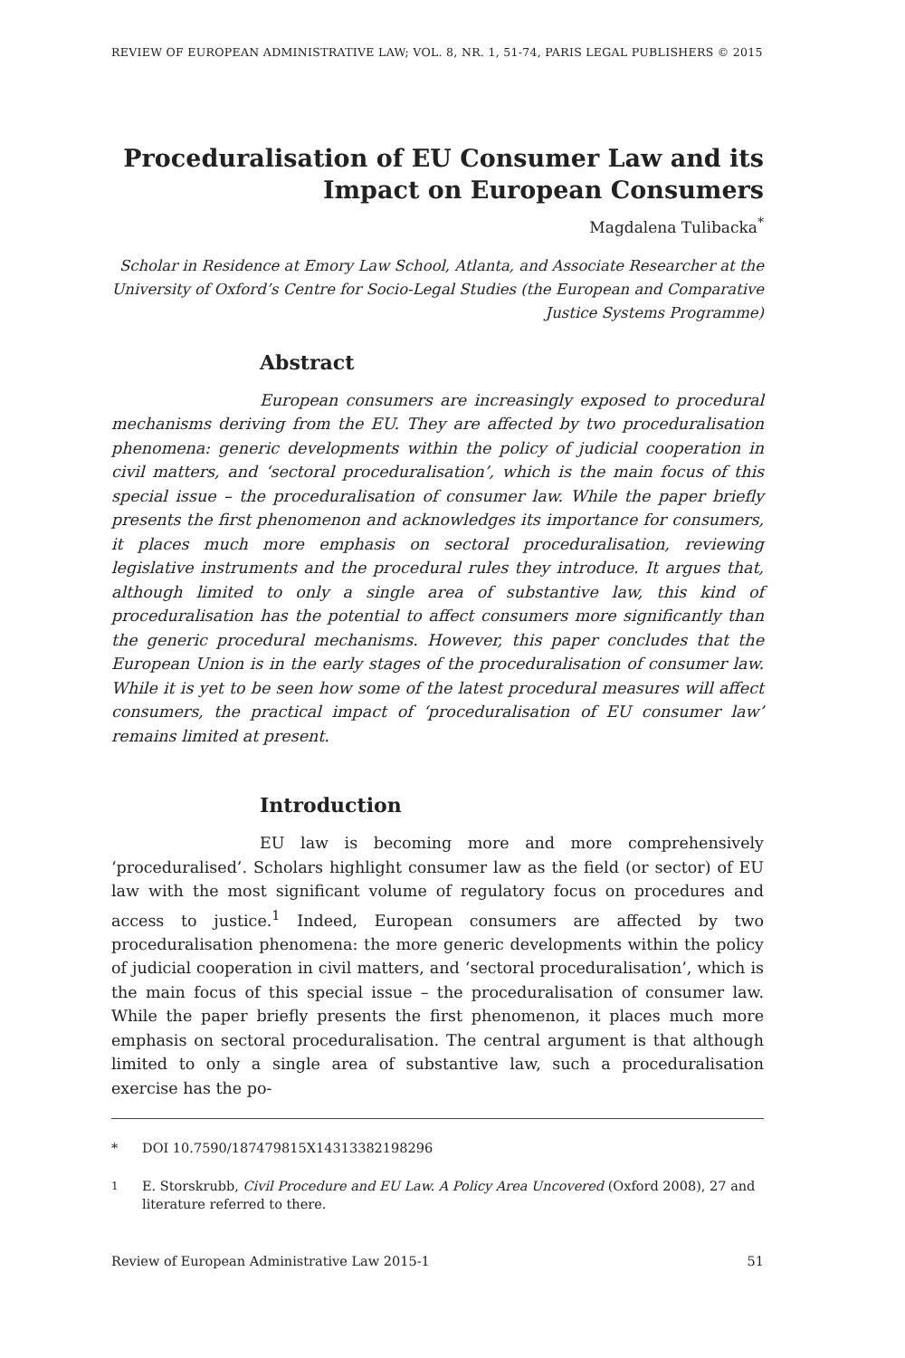REVIEW OF EUROPEAN ADMINISTRATIVE LAW; VOL. 8, NR. 1, 51-74, PARIS LEGAL PUBLISHERS © 2015
Proceduralisation of EU Consumer Law and its Impact on European Consumers
Magdalena Tulibacka<sup>*</sup>
Scholar in Residence at Emory Law School, Atlanta, and Associate Researcher at the University of Oxford’s Centre for Socio-Legal Studies (the European and Comparative Justice Systems Programme)
Abstract
European consumers are increasingly exposed to procedural mechanisms deriving from the EU. They are affected by two proceduralisation phenomena: generic developments within the policy of judicial cooperation in civil matters, and ‘sectoral proceduralisation’, which is the main focus of this special issue – the proceduralisation of consumer law. While the paper briefly presents the first phenomenon and acknowledges its importance for consumers, it places much more emphasis on sectoral proceduralisation, reviewing legislative instruments and the procedural rules they introduce. It argues that, although limited to only a single area of substantive law, this kind of proceduralisation has the potential to affect consumers more significantly than the generic procedural mechanisms. However, this paper concludes that the European Union is in the early stages of the proceduralisation of consumer law. While it is yet to be seen how some of the latest procedural measures will affect consumers, the practical impact of ‘proceduralisation of EU consumer law’ remains limited at present.
Introduction
EU law is becoming more and more comprehensively ‘proceduralised’. Scholars highlight consumer law as the field (or sector) of EU law with the most significant volume of regulatory focus on procedures and access to justice.<sup>1</sup> Indeed, European consumers are affected by two proceduralisation phenomena: the more generic developments within the policy of judicial cooperation in civil matters, and ‘sectoral proceduralisation’, which is the main focus of this special issue – the proceduralisation of consumer law. While the paper briefly presents the first phenomenon, it places much more emphasis on sectoral proceduralisation. The central argument is that although limited to only a single area of substantive law, such a proceduralisation exercise has the po-
* DOI 10.7590/187479815X14313382198296
<sup>1</sup> E. Storskrubb, Civil Procedure and EU Law. A Policy Area Uncovered (Oxford 2008), 27 and literature referred to there.
Review of European Administrative Law 2015-1 51